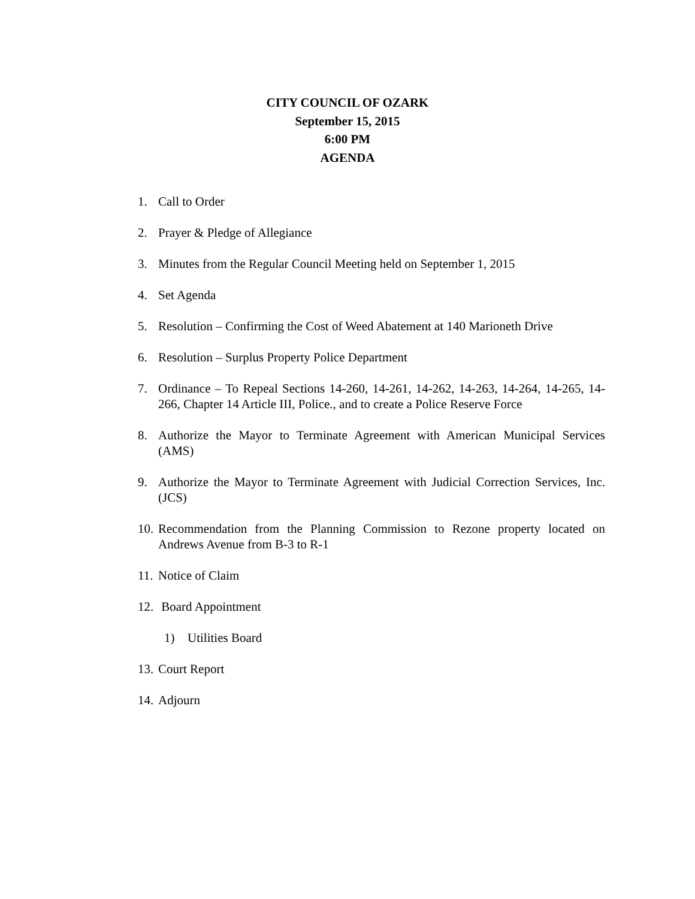CITY COUNCIL OF OZARK
September 15, 2015
6:00 PM
AGENDA
1. Call to Order
2. Prayer & Pledge of Allegiance
3. Minutes from the Regular Council Meeting held on September 1, 2015
4. Set Agenda
5. Resolution – Confirming the Cost of Weed Abatement at 140 Marioneth Drive
6. Resolution – Surplus Property Police Department
7. Ordinance – To Repeal Sections 14-260, 14-261, 14-262, 14-263, 14-264, 14-265, 14-266, Chapter 14 Article III, Police., and to create a Police Reserve Force
8. Authorize the Mayor to Terminate Agreement with American Municipal Services (AMS)
9. Authorize the Mayor to Terminate Agreement with Judicial Correction Services, Inc. (JCS)
10. Recommendation from the Planning Commission to Rezone property located on Andrews Avenue from B-3 to R-1
11. Notice of Claim
12. Board Appointment
1) Utilities Board
13. Court Report
14. Adjourn